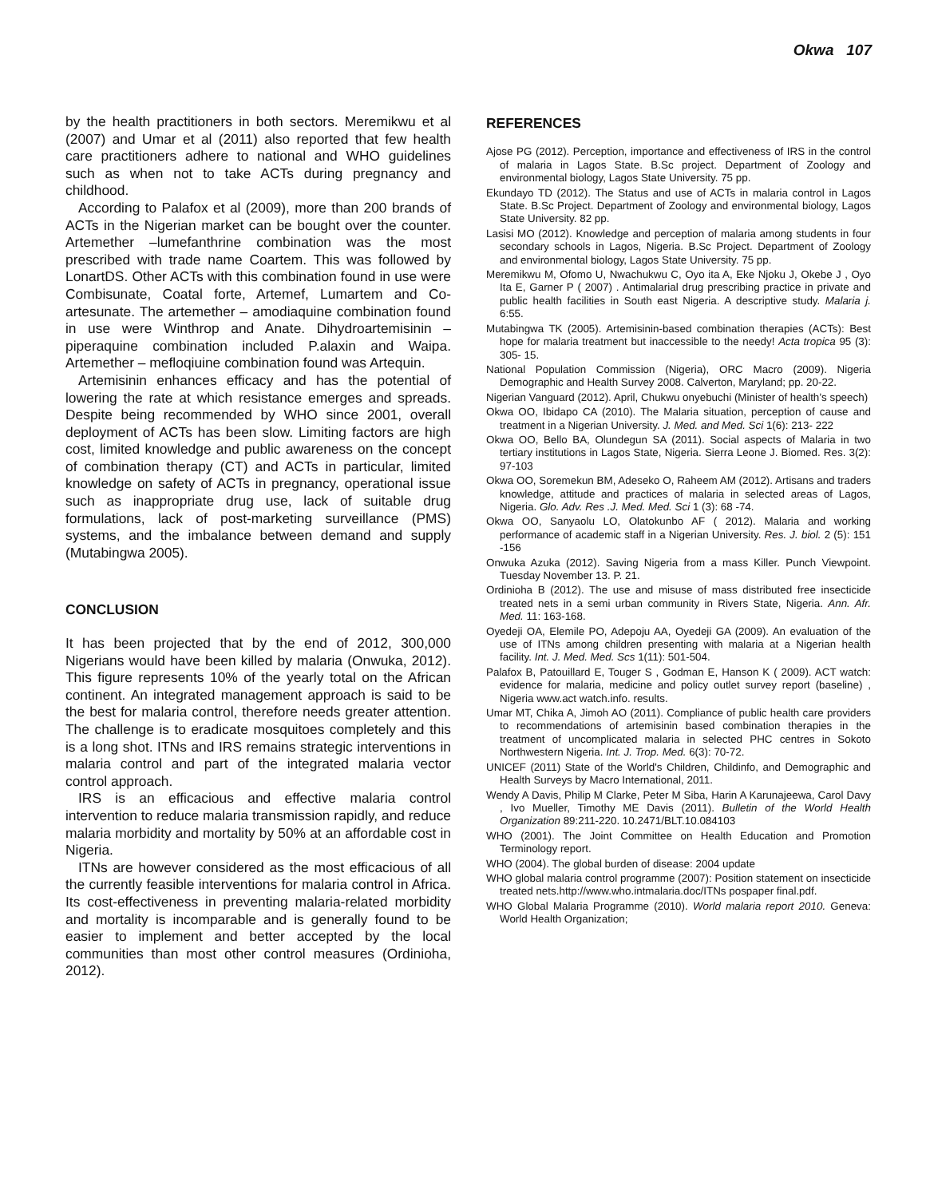Okwa 107
by the health practitioners in both sectors. Meremikwu et al (2007) and Umar et al (2011) also reported that few health care practitioners adhere to national and WHO guidelines such as when not to take ACTs during pregnancy and childhood.
According to Palafox et al (2009), more than 200 brands of ACTs in the Nigerian market can be bought over the counter. Artemether –lumefanthrine combination was the most prescribed with trade name Coartem. This was followed by LonartDS. Other ACTs with this combination found in use were Combisunate, Coatal forte, Artemef, Lumartem and Co-artesunate. The artemether – amodiaquine combination found in use were Winthrop and Anate. Dihydroartemisinin –piperaquine combination included P.alaxin and Waipa. Artemether – mefloqiuine combination found was Artequin.
Artemisinin enhances efficacy and has the potential of lowering the rate at which resistance emerges and spreads. Despite being recommended by WHO since 2001, overall deployment of ACTs has been slow. Limiting factors are high cost, limited knowledge and public awareness on the concept of combination therapy (CT) and ACTs in particular, limited knowledge on safety of ACTs in pregnancy, operational issue such as inappropriate drug use, lack of suitable drug formulations, lack of post-marketing surveillance (PMS) systems, and the imbalance between demand and supply (Mutabingwa 2005).
CONCLUSION
It has been projected that by the end of 2012, 300,000 Nigerians would have been killed by malaria (Onwuka, 2012). This figure represents 10% of the yearly total on the African continent. An integrated management approach is said to be the best for malaria control, therefore needs greater attention. The challenge is to eradicate mosquitoes completely and this is a long shot. ITNs and IRS remains strategic interventions in malaria control and part of the integrated malaria vector control approach.
IRS is an efficacious and effective malaria control intervention to reduce malaria transmission rapidly, and reduce malaria morbidity and mortality by 50% at an affordable cost in Nigeria.
ITNs are however considered as the most efficacious of all the currently feasible interventions for malaria control in Africa. Its cost-effectiveness in preventing malaria-related morbidity and mortality is incomparable and is generally found to be easier to implement and better accepted by the local communities than most other control measures (Ordinioha, 2012).
REFERENCES
Ajose PG (2012). Perception, importance and effectiveness of IRS in the control of malaria in Lagos State. B.Sc project. Department of Zoology and environmental biology, Lagos State University. 75 pp.
Ekundayo TD (2012). The Status and use of ACTs in malaria control in Lagos State. B.Sc Project. Department of Zoology and environmental biology, Lagos State University. 82 pp.
Lasisi MO (2012). Knowledge and perception of malaria among students in four secondary schools in Lagos, Nigeria. B.Sc Project. Department of Zoology and environmental biology, Lagos State University. 75 pp.
Meremikwu M, Ofomo U, Nwachukwu C, Oyo ita A, Eke Njoku J, Okebe J , Oyo Ita E, Garner P ( 2007) . Antimalarial drug prescribing practice in private and public health facilities in South east Nigeria. A descriptive study. Malaria j. 6:55.
Mutabingwa TK (2005). Artemisinin-based combination therapies (ACTs): Best hope for malaria treatment but inaccessible to the needy! Acta tropica 95 (3): 305- 15.
National Population Commission (Nigeria), ORC Macro (2009). Nigeria Demographic and Health Survey 2008. Calverton, Maryland; pp. 20-22.
Nigerian Vanguard (2012). April, Chukwu onyebuchi (Minister of health’s speech)
Okwa OO, Ibidapo CA (2010). The Malaria situation, perception of cause and treatment in a Nigerian University. J. Med. and Med. Sci 1(6): 213- 222
Okwa OO, Bello BA, Olundegun SA (2011). Social aspects of Malaria in two tertiary institutions in Lagos State, Nigeria. Sierra Leone J. Biomed. Res. 3(2): 97-103
Okwa OO, Soremekun BM, Adeseko O, Raheem AM (2012). Artisans and traders knowledge, attitude and practices of malaria in selected areas of Lagos, Nigeria. Glo. Adv. Res .J. Med. Med. Sci 1 (3): 68 -74.
Okwa OO, Sanyaolu LO, Olatokunbo AF ( 2012). Malaria and working performance of academic staff in a Nigerian University. Res. J. biol. 2 (5): 151 -156
Onwuka Azuka (2012). Saving Nigeria from a mass Killer. Punch Viewpoint. Tuesday November 13. P. 21.
Ordinioha B (2012). The use and misuse of mass distributed free insecticide treated nets in a semi urban community in Rivers State, Nigeria. Ann. Afr. Med. 11: 163-168.
Oyedeji OA, Elemile PO, Adepoju AA, Oyedeji GA (2009). An evaluation of the use of ITNs among children presenting with malaria at a Nigerian health facility. Int. J. Med. Med. Scs 1(11): 501-504.
Palafox B, Patouillard E, Touger S , Godman E, Hanson K ( 2009). ACT watch: evidence for malaria, medicine and policy outlet survey report (baseline) , Nigeria www.act watch.info. results.
Umar MT, Chika A, Jimoh AO (2011). Compliance of public health care providers to recommendations of artemisinin based combination therapies in the treatment of uncomplicated malaria in selected PHC centres in Sokoto Northwestern Nigeria. Int. J. Trop. Med. 6(3): 70-72.
UNICEF (2011) State of the World's Children, Childinfo, and Demographic and Health Surveys by Macro International, 2011.
Wendy A Davis, Philip M Clarke, Peter M Siba, Harin A Karunajeewa, Carol Davy , Ivo Mueller, Timothy ME Davis (2011). Bulletin of the World Health Organization 89:211-220. 10.2471/BLT.10.084103
WHO (2001). The Joint Committee on Health Education and Promotion Terminology report.
WHO (2004). The global burden of disease: 2004 update
WHO global malaria control programme (2007): Position statement on insecticide treated nets.http://www.who.intmalaria.doc/ITNs pospaper final.pdf.
WHO Global Malaria Programme (2010). World malaria report 2010. Geneva: World Health Organization;